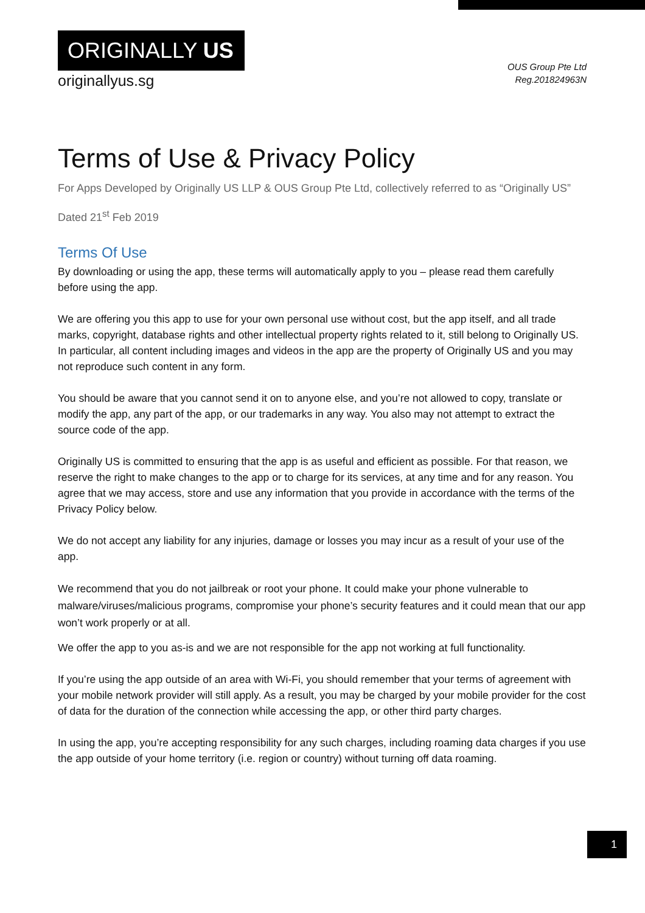ORIGINALLY US
originallyus.sg
OUS Group Pte Ltd
Reg.201824963N
Terms of Use & Privacy Policy
For Apps Developed by Originally US LLP & OUS Group Pte Ltd, collectively referred to as “Originally US”
Dated 21<sup>st</sup> Feb 2019
Terms Of Use
By downloading or using the app, these terms will automatically apply to you – please read them carefully before using the app.
We are offering you this app to use for your own personal use without cost, but the app itself, and all trade marks, copyright, database rights and other intellectual property rights related to it, still belong to Originally US. In particular, all content including images and videos in the app are the property of Originally US and you may not reproduce such content in any form.
You should be aware that you cannot send it on to anyone else, and you’re not allowed to copy, translate or modify the app, any part of the app, or our trademarks in any way. You also may not attempt to extract the source code of the app.
Originally US is committed to ensuring that the app is as useful and efficient as possible. For that reason, we reserve the right to make changes to the app or to charge for its services, at any time and for any reason. You agree that we may access, store and use any information that you provide in accordance with the terms of the Privacy Policy below.
We do not accept any liability for any injuries, damage or losses you may incur as a result of your use of the app.
We recommend that you do not jailbreak or root your phone. It could make your phone vulnerable to malware/viruses/malicious programs, compromise your phone’s security features and it could mean that our app won’t work properly or at all.
We offer the app to you as-is and we are not responsible for the app not working at full functionality.
If you’re using the app outside of an area with Wi-Fi, you should remember that your terms of agreement with your mobile network provider will still apply. As a result, you may be charged by your mobile provider for the cost of data for the duration of the connection while accessing the app, or other third party charges.
In using the app, you’re accepting responsibility for any such charges, including roaming data charges if you use the app outside of your home territory (i.e. region or country) without turning off data roaming.
1